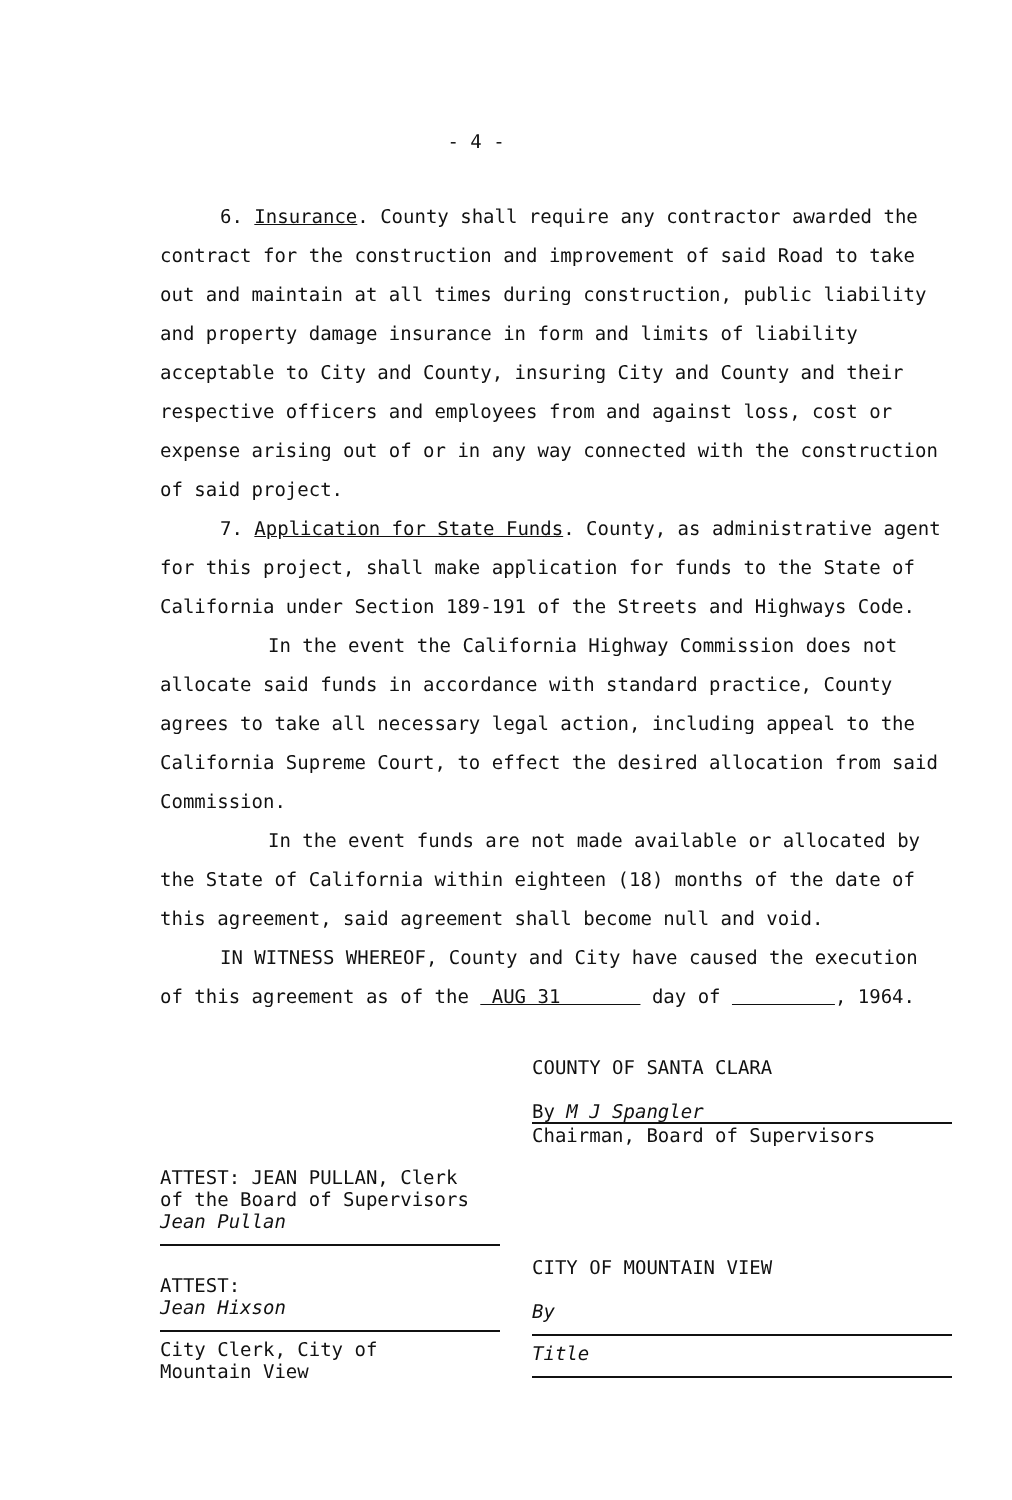- 4 -
6. Insurance. County shall require any contractor awarded the contract for the construction and improvement of said Road to take out and maintain at all times during construction, public liability and property damage insurance in form and limits of liability acceptable to City and County, insuring City and County and their respective officers and employees from and against loss, cost or expense arising out of or in any way connected with the construction of said project.
7. Application for State Funds. County, as administrative agent for this project, shall make application for funds to the State of California under Section 189-191 of the Streets and Highways Code.
In the event the California Highway Commission does not allocate said funds in accordance with standard practice, County agrees to take all necessary legal action, including appeal to the California Supreme Court, to effect the desired allocation from said Commission.
In the event funds are not made available or allocated by the State of California within eighteen (18) months of the date of this agreement, said agreement shall become null and void.
IN WITNESS WHEREOF, County and City have caused the execution of this agreement as of the AUG 31 day of , 1964.
ATTEST: JEAN PULLAN, Clerk
of the Board of Supervisors
Jean Pullan
ATTEST:
Jean Hixson
City Clerk, City of
Mountain View
COUNTY OF SANTA CLARA
By M J Spangler
Chairman, Board of Supervisors
CITY OF MOUNTAIN VIEW
By
Title